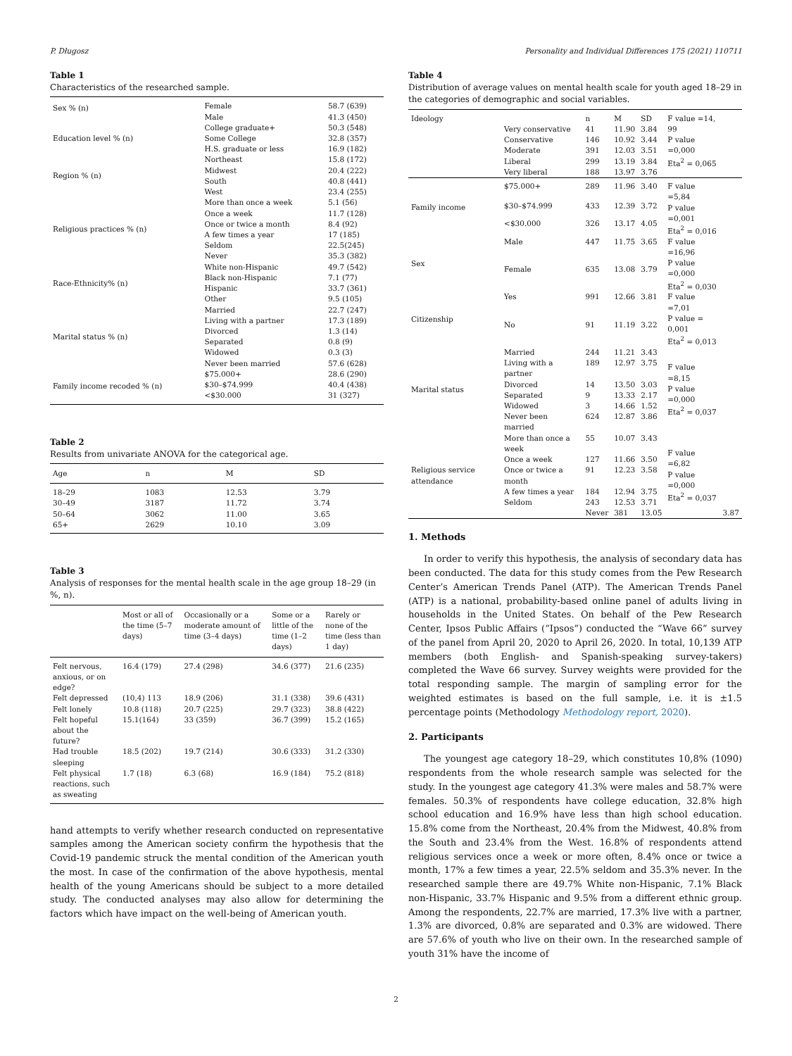P. Długosz Personality and Individual Differences 175 (2021) 110711
Table 1
Characteristics of the researched sample.
| Sex % (n) | Female | 58.7 (639) |
| | Male | 41.3 (450) |
| Education level % (n) | College graduate+ | 50.3 (548) |
| | Some College | 32.8 (357) |
| | H.S. graduate or less | 16.9 (182) |
| Region % (n) | Northeast | 15.8 (172) |
| | Midwest | 20.4 (222) |
| | South | 40.8 (441) |
| | West | 23.4 (255) |
| Religious practices % (n) | More than once a week | 5.1 (56) |
| | Once a week | 11.7 (128) |
| | Once or twice a month | 8.4 (92) |
| | A few times a year | 17 (185) |
| | Seldom | 22.5(245) |
| | Never | 35.3 (382) |
| Race-Ethnicity% (n) | White non-Hispanic | 49.7 (542) |
| | Black non-Hispanic | 7.1 (77) |
| | Hispanic | 33.7 (361) |
| | Other | 9.5 (105) |
| Marital status % (n) | Married | 22.7 (247) |
| | Living with a partner | 17.3 (189) |
| | Divorced | 1.3 (14) |
| | Separated | 0.8 (9) |
| | Widowed | 0.3 (3) |
| | Never been married | 57.6 (628) |
| Family income recoded % (n) | $75.000+ | 28.6 (290) |
| | $30–$74.999 | 40.4 (438) |
| | <$30.000 | 31 (327) |
Table 2
Results from univariate ANOVA for the categorical age.
| Age | n | M | SD |
| --- | --- | --- | --- |
| 18–29 | 1083 | 12.53 | 3.79 |
| 30–49 | 3187 | 11.72 | 3.74 |
| 50–64 | 3062 | 11.00 | 3.65 |
| 65+ | 2629 | 10.10 | 3.09 |
Table 3
Analysis of responses for the mental health scale in the age group 18–29 (in %, n).
| | Most or all of the time (5–7 days) | Occasionally or a moderate amount of time (3–4 days) | Some or a little of the time (1–2 days) | Rarely or none of the time (less than 1 day) |
| --- | --- | --- | --- | --- |
| Felt nervous, anxious, or on edge? | 16.4 (179) | 27.4 (298) | 34.6 (377) | 21.6 (235) |
| Felt depressed | (10,4) 113 | 18.9 (206) | 31.1 (338) | 39.6 (431) |
| Felt lonely | 10.8 (118) | 20.7 (225) | 29.7 (323) | 38.8 (422) |
| Felt hopeful about the future? | 15.1(164) | 33 (359) | 36.7 (399) | 15.2 (165) |
| Had trouble sleeping | 18.5 (202) | 19.7 (214) | 30.6 (333) | 31.2 (330) |
| Felt physical reactions, such as sweating | 1.7 (18) | 6.3 (68) | 16.9 (184) | 75.2 (818) |
hand attempts to verify whether research conducted on representative samples among the American society confirm the hypothesis that the Covid-19 pandemic struck the mental condition of the American youth the most. In case of the confirmation of the above hypothesis, mental health of the young Americans should be subject to a more detailed study. The conducted analyses may also allow for determining the factors which have impact on the well-being of American youth.
Table 4
Distribution of average values on mental health scale for youth aged 18–29 in the categories of demographic and social variables.
| Ideology | | n | M | SD | F value =14, 99 P value =0,000 Eta<sup>2</sup> = 0,065 | |
| | Very conservative | 41 | 11.90 | 3.84 | | |
| | Conservative | 146 | 10.92 | 3.44 | | |
| | Moderate | 391 | 12.03 | 3.51 | | |
| | Liberal | 299 | 13.19 | 3.84 | | |
| | Very liberal | 188 | 13.97 | 3.76 | | |
| Family income | $75.000+ | 289 | 11.96 | 3.40 | F value =5,84 P value =0,001 Eta<sup>2</sup> = 0,016 | |
| | $30–$74.999 | 433 | 12.39 | 3.72 | | |
| | <$30.000 | 326 | 13.17 | 4.05 | | |
| Sex | Male | 447 | 11.75 | 3.65 | F value =16,96 P value =0,000 Eta<sup>2</sup> = 0,030 | |
| | Female | 635 | 13.08 | 3.79 | | |
| Citizenship | Yes | 991 | 12.66 | 3.81 | F value =7,01 P value = 0,001 Eta<sup>2</sup> = 0,013 | |
| | No | 91 | 11.19 | 3.22 | | |
| Marital status | Married | 244 | 11.21 | 3.43 | F value =8,15 P value =0,000 Eta<sup>2</sup> = 0,037 | |
| | Living with a partner | 189 | 12.97 | 3.75 | | |
| | Divorced | 14 | 13.50 | 3.03 | | |
| | Separated | 9 | 13.33 | 2.17 | | |
| | Widowed | 3 | 14.66 | 1.52 | | |
| | Never been married | 624 | 12.87 | 3.86 | | |
| Religious service attendance | More than once a week | 55 | 10.07 | 3.43 | F value =6,82 P value =0,000 Eta<sup>2</sup> = 0,037 | |
| | Once a week | 127 | 11.66 | 3.50 | | |
| | Once or twice a month | 91 | 12.23 | 3.58 | | |
| | A few times a year | 184 | 12.94 | 3.75 | | |
| | Seldom | 243 | 12.53 | 3.71 | | |
| | | Never | 381 | 13.05 | | 3.87 |
1. Methods
In order to verify this hypothesis, the analysis of secondary data has been conducted. The data for this study comes from the Pew Research Center’s American Trends Panel (ATP). The American Trends Panel (ATP) is a national, probability-based online panel of adults living in households in the United States. On behalf of the Pew Research Center, Ipsos Public Affairs (“Ipsos”) conducted the “Wave 66” survey of the panel from April 20, 2020 to April 26, 2020. In total, 10,139 ATP members (both English- and Spanish-speaking survey-takers) completed the Wave 66 survey. Survey weights were provided for the total responding sample. The margin of sampling error for the weighted estimates is based on the full sample, i.e. it is ±1.5 percentage points (Methodology Methodology report, 2020).
2. Participants
The youngest age category 18–29, which constitutes 10,8% (1090) respondents from the whole research sample was selected for the study. In the youngest age category 41.3% were males and 58.7% were females. 50.3% of respondents have college education, 32.8% high school education and 16.9% have less than high school education. 15.8% come from the Northeast, 20.4% from the Midwest, 40.8% from the South and 23.4% from the West. 16.8% of respondents attend religious services once a week or more often, 8.4% once or twice a month, 17% a few times a year, 22.5% seldom and 35.3% never. In the researched sample there are 49.7% White non-Hispanic, 7.1% Black non-Hispanic, 33.7% Hispanic and 9.5% from a different ethnic group. Among the respondents, 22.7% are married, 17.3% live with a partner, 1.3% are divorced, 0.8% are separated and 0.3% are widowed. There are 57.6% of youth who live on their own. In the researched sample of youth 31% have the income of
2